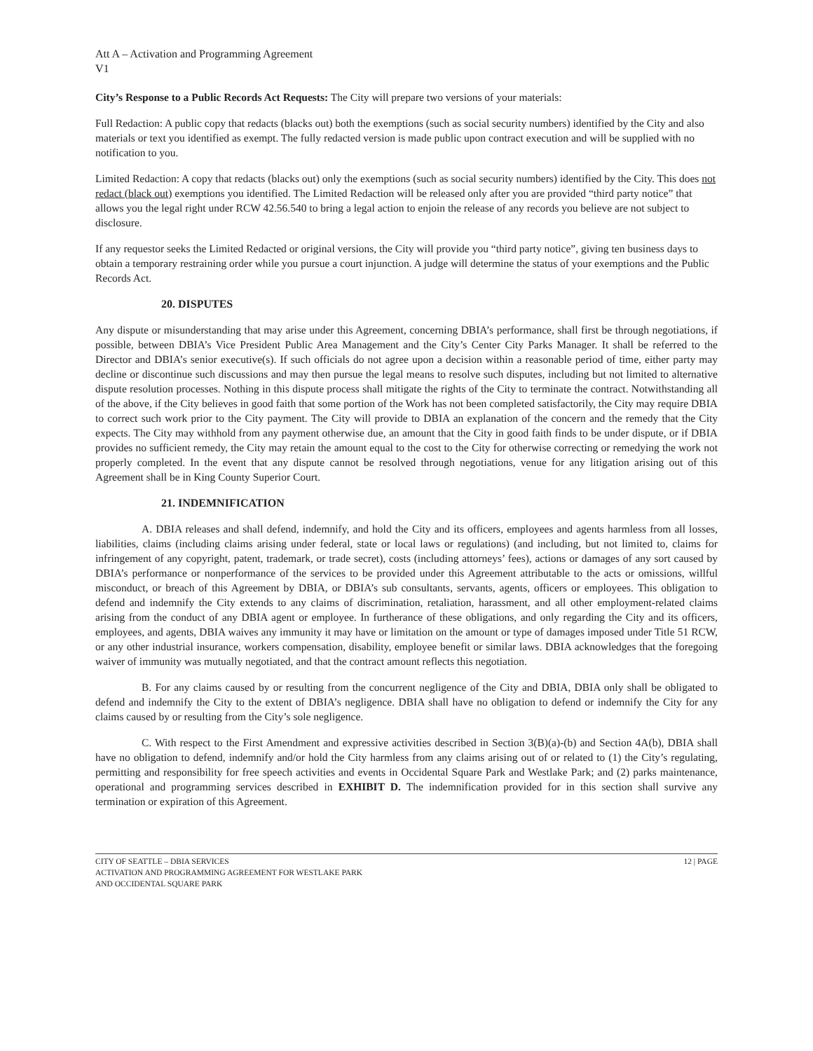Att A – Activation and Programming Agreement
V1
City’s Response to a Public Records Act Requests: The City will prepare two versions of your materials:
Full Redaction: A public copy that redacts (blacks out) both the exemptions (such as social security numbers) identified by the City and also materials or text you identified as exempt. The fully redacted version is made public upon contract execution and will be supplied with no notification to you.
Limited Redaction: A copy that redacts (blacks out) only the exemptions (such as social security numbers) identified by the City. This does not redact (black out) exemptions you identified. The Limited Redaction will be released only after you are provided “third party notice” that allows you the legal right under RCW 42.56.540 to bring a legal action to enjoin the release of any records you believe are not subject to disclosure.
If any requestor seeks the Limited Redacted or original versions, the City will provide you “third party notice”, giving ten business days to obtain a temporary restraining order while you pursue a court injunction. A judge will determine the status of your exemptions and the Public Records Act.
20. DISPUTES
Any dispute or misunderstanding that may arise under this Agreement, concerning DBIA’s performance, shall first be through negotiations, if possible, between DBIA’s Vice President Public Area Management and the City’s Center City Parks Manager. It shall be referred to the Director and DBIA’s senior executive(s). If such officials do not agree upon a decision within a reasonable period of time, either party may decline or discontinue such discussions and may then pursue the legal means to resolve such disputes, including but not limited to alternative dispute resolution processes. Nothing in this dispute process shall mitigate the rights of the City to terminate the contract. Notwithstanding all of the above, if the City believes in good faith that some portion of the Work has not been completed satisfactorily, the City may require DBIA to correct such work prior to the City payment. The City will provide to DBIA an explanation of the concern and the remedy that the City expects. The City may withhold from any payment otherwise due, an amount that the City in good faith finds to be under dispute, or if DBIA provides no sufficient remedy, the City may retain the amount equal to the cost to the City for otherwise correcting or remedying the work not properly completed. In the event that any dispute cannot be resolved through negotiations, venue for any litigation arising out of this Agreement shall be in King County Superior Court.
21. INDEMNIFICATION
A. DBIA releases and shall defend, indemnify, and hold the City and its officers, employees and agents harmless from all losses, liabilities, claims (including claims arising under federal, state or local laws or regulations) (and including, but not limited to, claims for infringement of any copyright, patent, trademark, or trade secret), costs (including attorneys’ fees), actions or damages of any sort caused by DBIA’s performance or nonperformance of the services to be provided under this Agreement attributable to the acts or omissions, willful misconduct, or breach of this Agreement by DBIA, or DBIA’s sub consultants, servants, agents, officers or employees. This obligation to defend and indemnify the City extends to any claims of discrimination, retaliation, harassment, and all other employment-related claims arising from the conduct of any DBIA agent or employee. In furtherance of these obligations, and only regarding the City and its officers, employees, and agents, DBIA waives any immunity it may have or limitation on the amount or type of damages imposed under Title 51 RCW, or any other industrial insurance, workers compensation, disability, employee benefit or similar laws. DBIA acknowledges that the foregoing waiver of immunity was mutually negotiated, and that the contract amount reflects this negotiation.
B. For any claims caused by or resulting from the concurrent negligence of the City and DBIA, DBIA only shall be obligated to defend and indemnify the City to the extent of DBIA’s negligence. DBIA shall have no obligation to defend or indemnify the City for any claims caused by or resulting from the City’s sole negligence.
C. With respect to the First Amendment and expressive activities described in Section 3(B)(a)-(b) and Section 4A(b), DBIA shall have no obligation to defend, indemnify and/or hold the City harmless from any claims arising out of or related to (1) the City’s regulating, permitting and responsibility for free speech activities and events in Occidental Square Park and Westlake Park; and (2) parks maintenance, operational and programming services described in EXHIBIT D. The indemnification provided for in this section shall survive any termination or expiration of this Agreement.
CITY OF SEATTLE – DBIA SERVICES
ACTIVATION AND PROGRAMMING AGREEMENT FOR WESTLAKE PARK
AND OCCIDENTAL SQUARE PARK
12 | PAGE